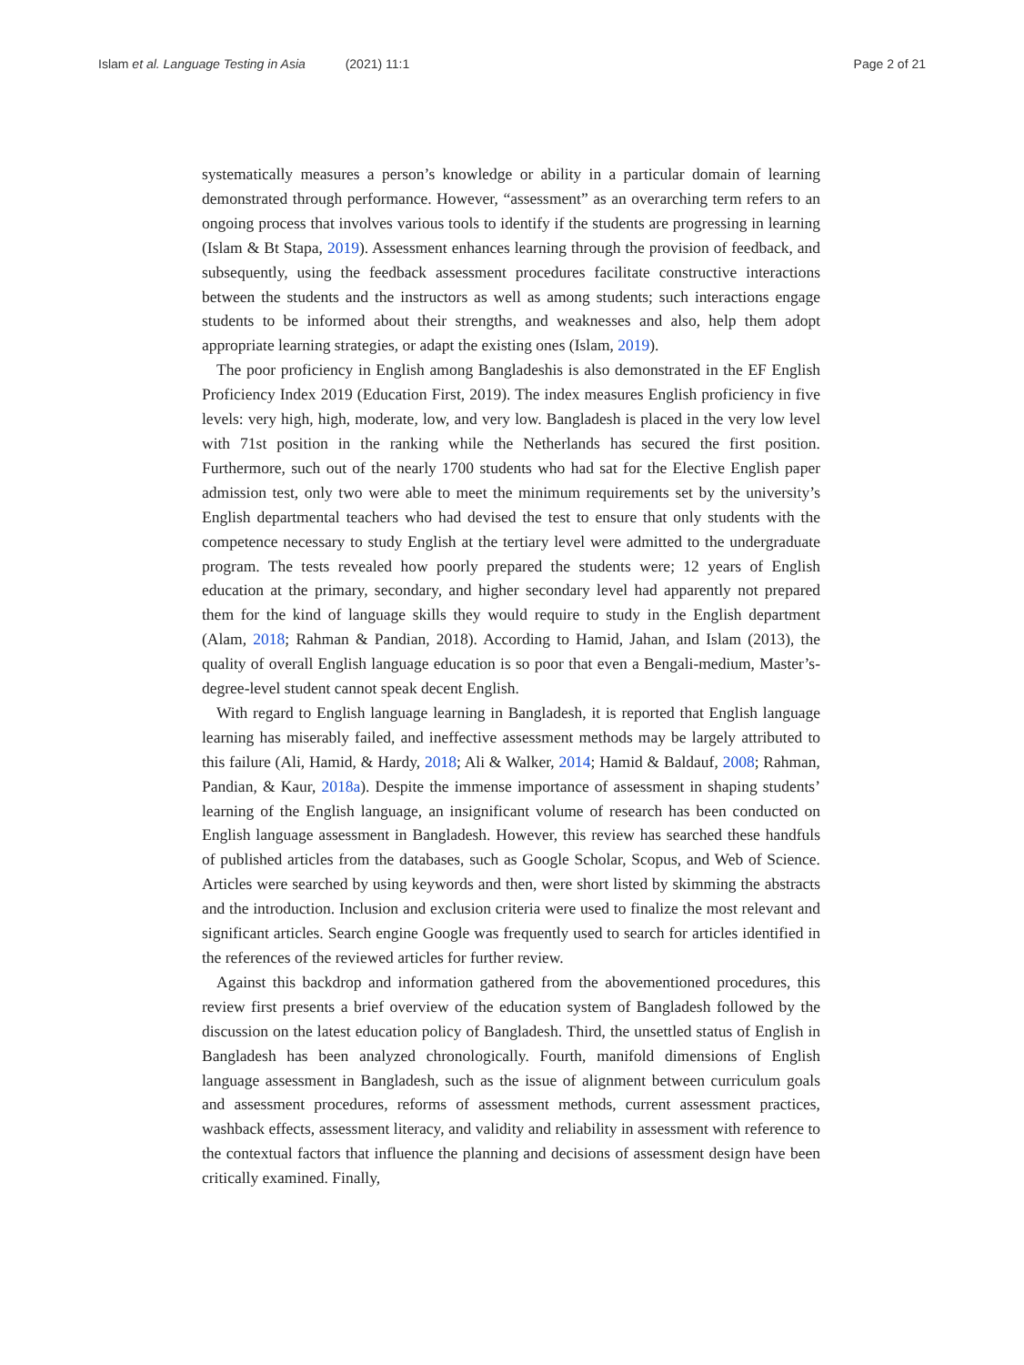Islam et al. Language Testing in Asia (2021) 11:1 Page 2 of 21
systematically measures a person’s knowledge or ability in a particular domain of learning demonstrated through performance. However, “assessment” as an overarching term refers to an ongoing process that involves various tools to identify if the students are progressing in learning (Islam & Bt Stapa, 2019). Assessment enhances learning through the provision of feedback, and subsequently, using the feedback assessment procedures facilitate constructive interactions between the students and the instructors as well as among students; such interactions engage students to be informed about their strengths, and weaknesses and also, help them adopt appropriate learning strategies, or adapt the existing ones (Islam, 2019).
The poor proficiency in English among Bangladeshis is also demonstrated in the EF English Proficiency Index 2019 (Education First, 2019). The index measures English proficiency in five levels: very high, high, moderate, low, and very low. Bangladesh is placed in the very low level with 71st position in the ranking while the Netherlands has secured the first position. Furthermore, such out of the nearly 1700 students who had sat for the Elective English paper admission test, only two were able to meet the minimum requirements set by the university’s English departmental teachers who had devised the test to ensure that only students with the competence necessary to study English at the tertiary level were admitted to the undergraduate program. The tests revealed how poorly prepared the students were; 12 years of English education at the primary, secondary, and higher secondary level had apparently not prepared them for the kind of language skills they would require to study in the English department (Alam, 2018; Rahman & Pandian, 2018). According to Hamid, Jahan, and Islam (2013), the quality of overall English language education is so poor that even a Bengali-medium, Master’s-degree-level student cannot speak decent English.
With regard to English language learning in Bangladesh, it is reported that English language learning has miserably failed, and ineffective assessment methods may be largely attributed to this failure (Ali, Hamid, & Hardy, 2018; Ali & Walker, 2014; Hamid & Baldauf, 2008; Rahman, Pandian, & Kaur, 2018a). Despite the immense importance of assessment in shaping students’ learning of the English language, an insignificant volume of research has been conducted on English language assessment in Bangladesh. However, this review has searched these handfuls of published articles from the databases, such as Google Scholar, Scopus, and Web of Science. Articles were searched by using keywords and then, were short listed by skimming the abstracts and the introduction. Inclusion and exclusion criteria were used to finalize the most relevant and significant articles. Search engine Google was frequently used to search for articles identified in the references of the reviewed articles for further review.
Against this backdrop and information gathered from the abovementioned procedures, this review first presents a brief overview of the education system of Bangladesh followed by the discussion on the latest education policy of Bangladesh. Third, the unsettled status of English in Bangladesh has been analyzed chronologically. Fourth, manifold dimensions of English language assessment in Bangladesh, such as the issue of alignment between curriculum goals and assessment procedures, reforms of assessment methods, current assessment practices, washback effects, assessment literacy, and validity and reliability in assessment with reference to the contextual factors that influence the planning and decisions of assessment design have been critically examined. Finally,